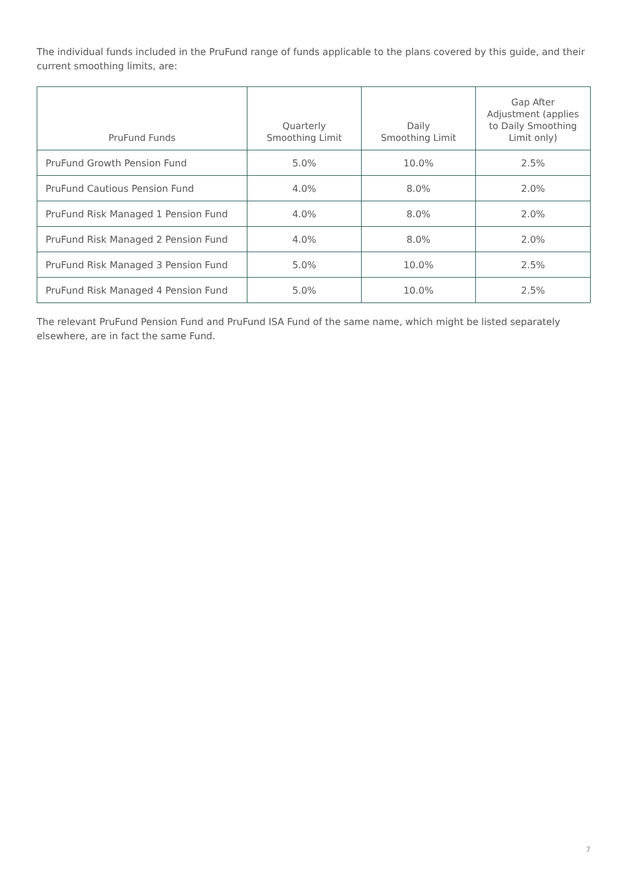The individual funds included in the PruFund range of funds applicable to the plans covered by this guide, and their current smoothing limits, are:
| PruFund Funds | Quarterly Smoothing Limit | Daily Smoothing Limit | Gap After Adjustment (applies to Daily Smoothing Limit only) |
| --- | --- | --- | --- |
| PruFund Growth Pension Fund | 5.0% | 10.0% | 2.5% |
| PruFund Cautious Pension Fund | 4.0% | 8.0% | 2.0% |
| PruFund Risk Managed 1 Pension Fund | 4.0% | 8.0% | 2.0% |
| PruFund Risk Managed 2 Pension Fund | 4.0% | 8.0% | 2.0% |
| PruFund Risk Managed 3 Pension Fund | 5.0% | 10.0% | 2.5% |
| PruFund Risk Managed 4 Pension Fund | 5.0% | 10.0% | 2.5% |
The relevant PruFund Pension Fund and PruFund ISA Fund of the same name, which might be listed separately elsewhere, are in fact the same Fund.
7